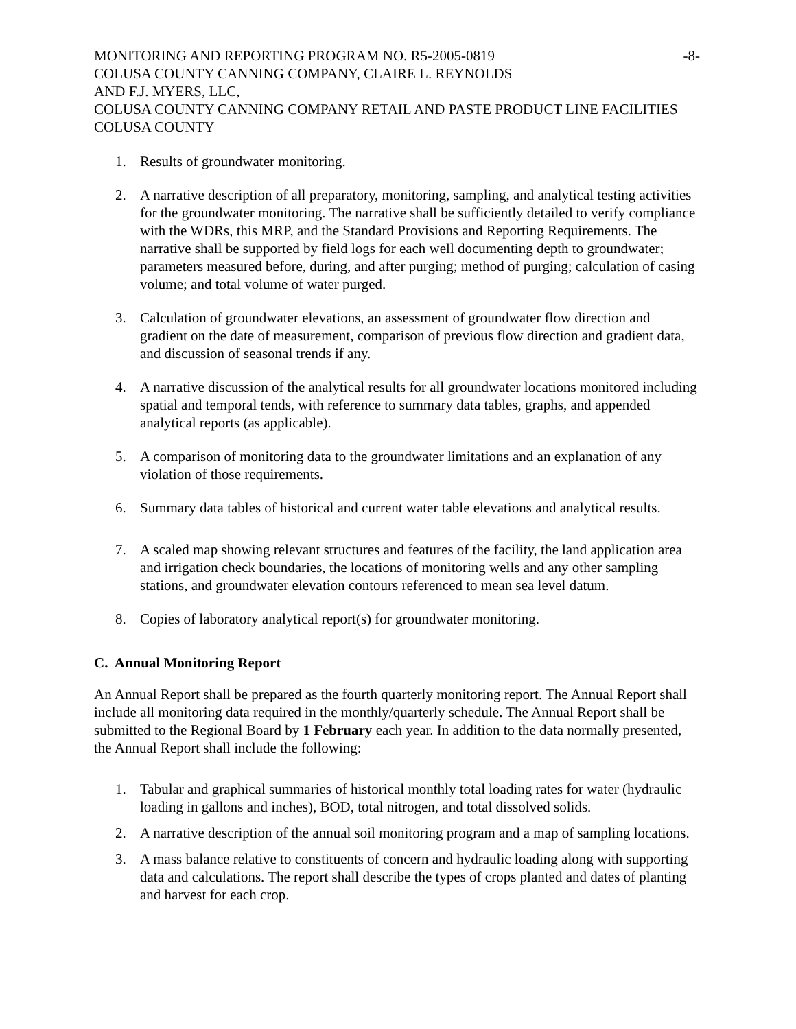MONITORING AND REPORTING PROGRAM NO. R5-2005-0819 -8-
COLUSA COUNTY CANNING COMPANY, CLAIRE L. REYNOLDS
AND F.J. MYERS, LLC,
COLUSA COUNTY CANNING COMPANY RETAIL AND PASTE PRODUCT LINE FACILITIES
COLUSA COUNTY
1. Results of groundwater monitoring.
2. A narrative description of all preparatory, monitoring, sampling, and analytical testing activities for the groundwater monitoring. The narrative shall be sufficiently detailed to verify compliance with the WDRs, this MRP, and the Standard Provisions and Reporting Requirements. The narrative shall be supported by field logs for each well documenting depth to groundwater; parameters measured before, during, and after purging; method of purging; calculation of casing volume; and total volume of water purged.
3. Calculation of groundwater elevations, an assessment of groundwater flow direction and gradient on the date of measurement, comparison of previous flow direction and gradient data, and discussion of seasonal trends if any.
4. A narrative discussion of the analytical results for all groundwater locations monitored including spatial and temporal tends, with reference to summary data tables, graphs, and appended analytical reports (as applicable).
5. A comparison of monitoring data to the groundwater limitations and an explanation of any violation of those requirements.
6. Summary data tables of historical and current water table elevations and analytical results.
7. A scaled map showing relevant structures and features of the facility, the land application area and irrigation check boundaries, the locations of monitoring wells and any other sampling stations, and groundwater elevation contours referenced to mean sea level datum.
8. Copies of laboratory analytical report(s) for groundwater monitoring.
C. Annual Monitoring Report
An Annual Report shall be prepared as the fourth quarterly monitoring report. The Annual Report shall include all monitoring data required in the monthly/quarterly schedule. The Annual Report shall be submitted to the Regional Board by 1 February each year. In addition to the data normally presented, the Annual Report shall include the following:
1. Tabular and graphical summaries of historical monthly total loading rates for water (hydraulic loading in gallons and inches), BOD, total nitrogen, and total dissolved solids.
2. A narrative description of the annual soil monitoring program and a map of sampling locations.
3. A mass balance relative to constituents of concern and hydraulic loading along with supporting data and calculations. The report shall describe the types of crops planted and dates of planting and harvest for each crop.